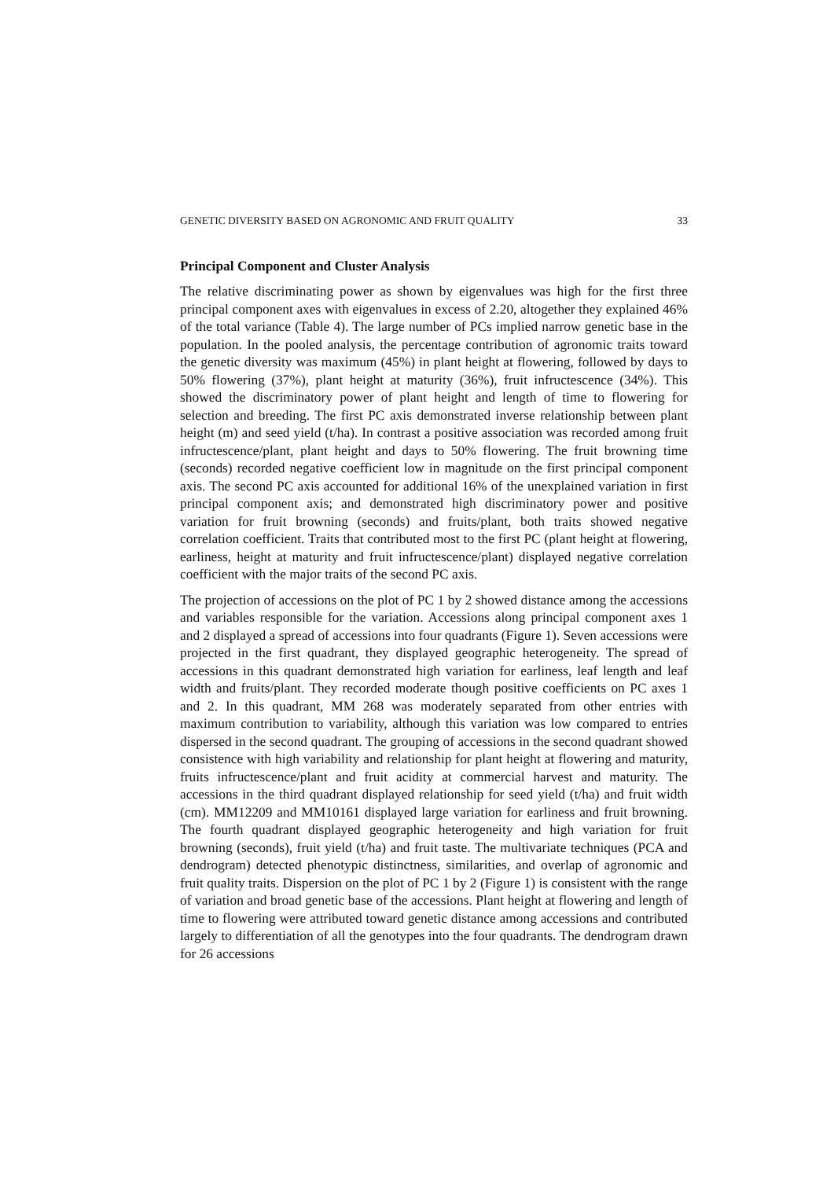GENETIC DIVERSITY BASED ON AGRONOMIC AND FRUIT QUALITY 33
Principal Component and Cluster Analysis
The relative discriminating power as shown by eigenvalues was high for the first three principal component axes with eigenvalues in excess of 2.20, altogether they explained 46% of the total variance (Table 4). The large number of PCs implied narrow genetic base in the population. In the pooled analysis, the percentage contribution of agronomic traits toward the genetic diversity was maximum (45%) in plant height at flowering, followed by days to 50% flowering (37%), plant height at maturity (36%), fruit infructescence (34%). This showed the discriminatory power of plant height and length of time to flowering for selection and breeding. The first PC axis demonstrated inverse relationship between plant height (m) and seed yield (t/ha). In contrast a positive association was recorded among fruit infructescence/plant, plant height and days to 50% flowering. The fruit browning time (seconds) recorded negative coefficient low in magnitude on the first principal component axis. The second PC axis accounted for additional 16% of the unexplained variation in first principal component axis; and demonstrated high discriminatory power and positive variation for fruit browning (seconds) and fruits/plant, both traits showed negative correlation coefficient. Traits that contributed most to the first PC (plant height at flowering, earliness, height at maturity and fruit infructescence/plant) displayed negative correlation coefficient with the major traits of the second PC axis.
The projection of accessions on the plot of PC 1 by 2 showed distance among the accessions and variables responsible for the variation. Accessions along principal component axes 1 and 2 displayed a spread of accessions into four quadrants (Figure 1). Seven accessions were projected in the first quadrant, they displayed geographic heterogeneity. The spread of accessions in this quadrant demonstrated high variation for earliness, leaf length and leaf width and fruits/plant. They recorded moderate though positive coefficients on PC axes 1 and 2. In this quadrant, MM 268 was moderately separated from other entries with maximum contribution to variability, although this variation was low compared to entries dispersed in the second quadrant. The grouping of accessions in the second quadrant showed consistence with high variability and relationship for plant height at flowering and maturity, fruits infructescence/plant and fruit acidity at commercial harvest and maturity. The accessions in the third quadrant displayed relationship for seed yield (t/ha) and fruit width (cm). MM12209 and MM10161 displayed large variation for earliness and fruit browning. The fourth quadrant displayed geographic heterogeneity and high variation for fruit browning (seconds), fruit yield (t/ha) and fruit taste. The multivariate techniques (PCA and dendrogram) detected phenotypic distinctness, similarities, and overlap of agronomic and fruit quality traits. Dispersion on the plot of PC 1 by 2 (Figure 1) is consistent with the range of variation and broad genetic base of the accessions. Plant height at flowering and length of time to flowering were attributed toward genetic distance among accessions and contributed largely to differentiation of all the genotypes into the four quadrants. The dendrogram drawn for 26 accessions